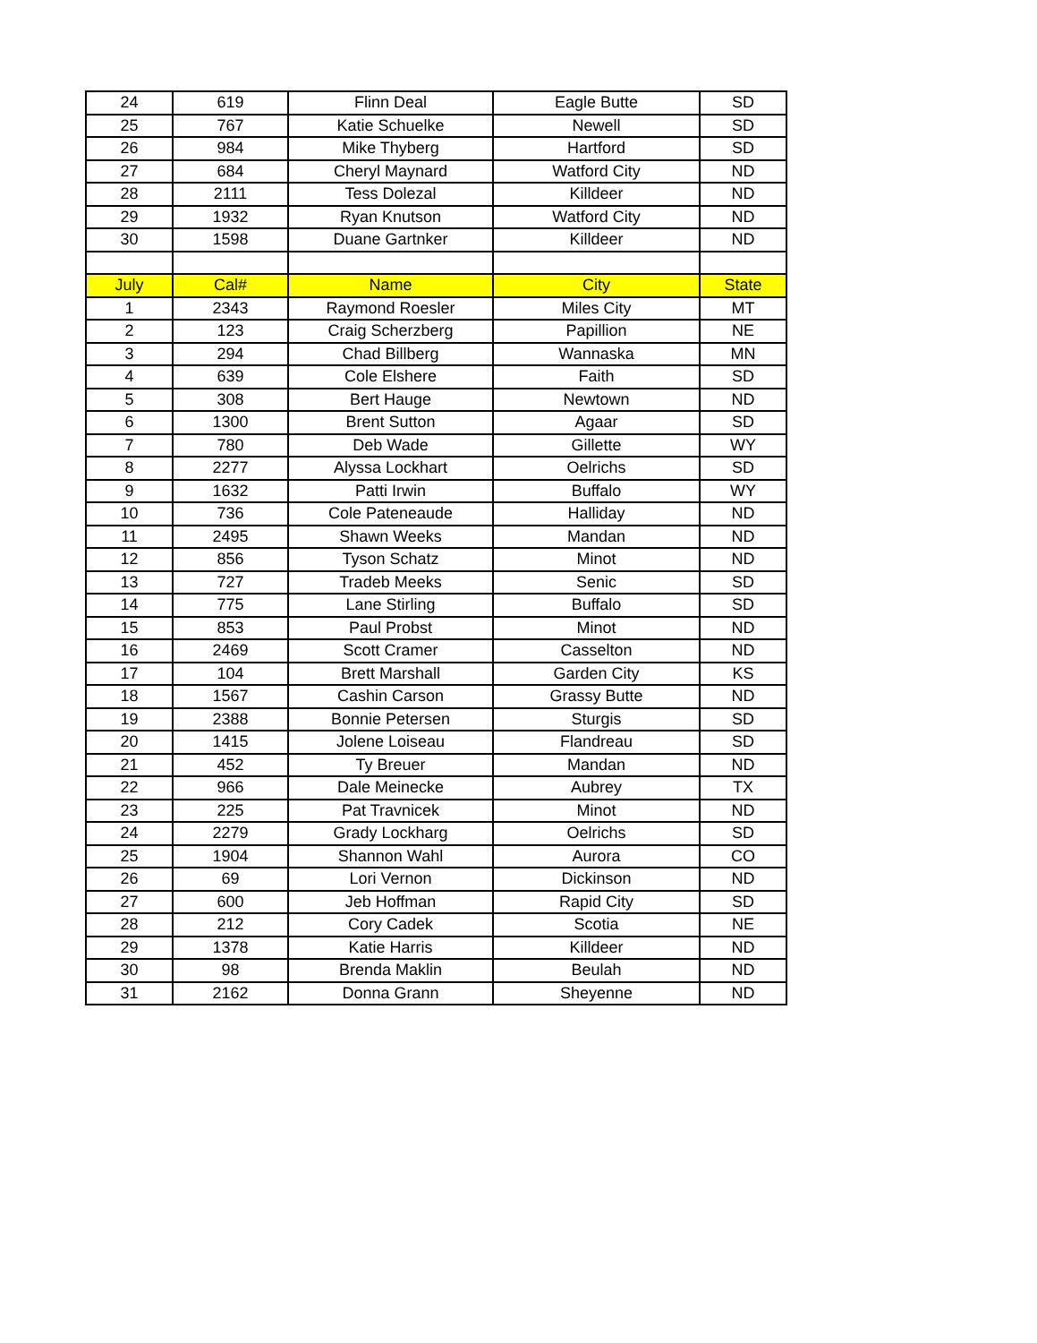| 24 | 619 | Flinn Deal | Eagle Butte | SD |
| 25 | 767 | Katie Schuelke | Newell | SD |
| 26 | 984 | Mike Thyberg | Hartford | SD |
| 27 | 684 | Cheryl Maynard | Watford City | ND |
| 28 | 2111 | Tess Dolezal | Killdeer | ND |
| 29 | 1932 | Ryan Knutson | Watford City | ND |
| 30 | 1598 | Duane Gartnker | Killdeer | ND |
| July | Cal# | Name | City | State |
| 1 | 2343 | Raymond Roesler | Miles City | MT |
| 2 | 123 | Craig Scherzberg | Papillion | NE |
| 3 | 294 | Chad Billberg | Wannaska | MN |
| 4 | 639 | Cole Elshere | Faith | SD |
| 5 | 308 | Bert Hauge | Newtown | ND |
| 6 | 1300 | Brent Sutton | Agaar | SD |
| 7 | 780 | Deb Wade | Gillette | WY |
| 8 | 2277 | Alyssa Lockhart | Oelrichs | SD |
| 9 | 1632 | Patti Irwin | Buffalo | WY |
| 10 | 736 | Cole Pateneaude | Halliday | ND |
| 11 | 2495 | Shawn Weeks | Mandan | ND |
| 12 | 856 | Tyson Schatz | Minot | ND |
| 13 | 727 | Tradeb Meeks | Senic | SD |
| 14 | 775 | Lane Stirling | Buffalo | SD |
| 15 | 853 | Paul Probst | Minot | ND |
| 16 | 2469 | Scott Cramer | Casselton | ND |
| 17 | 104 | Brett Marshall | Garden City | KS |
| 18 | 1567 | Cashin Carson | Grassy Butte | ND |
| 19 | 2388 | Bonnie Petersen | Sturgis | SD |
| 20 | 1415 | Jolene Loiseau | Flandreau | SD |
| 21 | 452 | Ty Breuer | Mandan | ND |
| 22 | 966 | Dale Meinecke | Aubrey | TX |
| 23 | 225 | Pat Travnicek | Minot | ND |
| 24 | 2279 | Grady Lockharg | Oelrichs | SD |
| 25 | 1904 | Shannon Wahl | Aurora | CO |
| 26 | 69 | Lori Vernon | Dickinson | ND |
| 27 | 600 | Jeb Hoffman | Rapid City | SD |
| 28 | 212 | Cory Cadek | Scotia | NE |
| 29 | 1378 | Katie Harris | Killdeer | ND |
| 30 | 98 | Brenda Maklin | Beulah | ND |
| 31 | 2162 | Donna Grann | Sheyenne | ND |